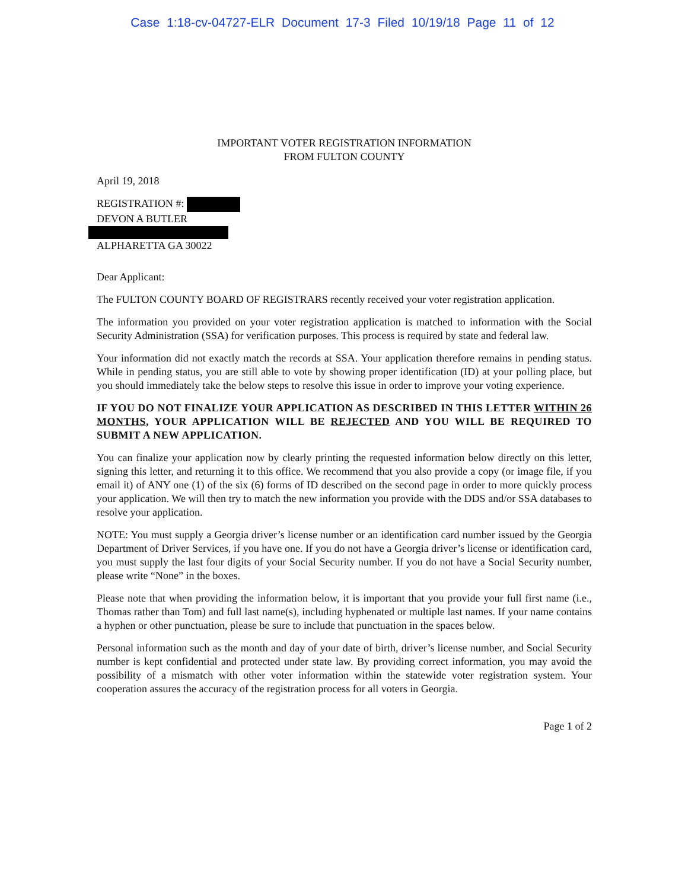Case 1:18-cv-04727-ELR Document 17-3 Filed 10/19/18 Page 11 of 12
IMPORTANT VOTER REGISTRATION INFORMATION
FROM FULTON COUNTY
April 19, 2018
REGISTRATION #:
DEVON A BUTLER ALPHARETTA GA 30022
Dear Applicant:
The FULTON COUNTY BOARD OF REGISTRARS recently received your voter registration application.
The information you provided on your voter registration application is matched to information with the Social Security Administration (SSA) for verification purposes. This process is required by state and federal law.
Your information did not exactly match the records at SSA. Your application therefore remains in pending status. While in pending status, you are still able to vote by showing proper identification (ID) at your polling place, but you should immediately take the below steps to resolve this issue in order to improve your voting experience.
IF YOU DO NOT FINALIZE YOUR APPLICATION AS DESCRIBED IN THIS LETTER WITHIN 26 MONTHS, YOUR APPLICATION WILL BE REJECTED AND YOU WILL BE REQUIRED TO SUBMIT A NEW APPLICATION.
You can finalize your application now by clearly printing the requested information below directly on this letter, signing this letter, and returning it to this office. We recommend that you also provide a copy (or image file, if you email it) of ANY one (1) of the six (6) forms of ID described on the second page in order to more quickly process your application. We will then try to match the new information you provide with the DDS and/or SSA databases to resolve your application.
NOTE: You must supply a Georgia driver’s license number or an identification card number issued by the Georgia Department of Driver Services, if you have one. If you do not have a Georgia driver’s license or identification card, you must supply the last four digits of your Social Security number. If you do not have a Social Security number, please write “None” in the boxes.
Please note that when providing the information below, it is important that you provide your full first name (i.e., Thomas rather than Tom) and full last name(s), including hyphenated or multiple last names. If your name contains a hyphen or other punctuation, please be sure to include that punctuation in the spaces below.
Personal information such as the month and day of your date of birth, driver’s license number, and Social Security number is kept confidential and protected under state law. By providing correct information, you may avoid the possibility of a mismatch with other voter information within the statewide voter registration system. Your cooperation assures the accuracy of the registration process for all voters in Georgia.
Page 1 of 2